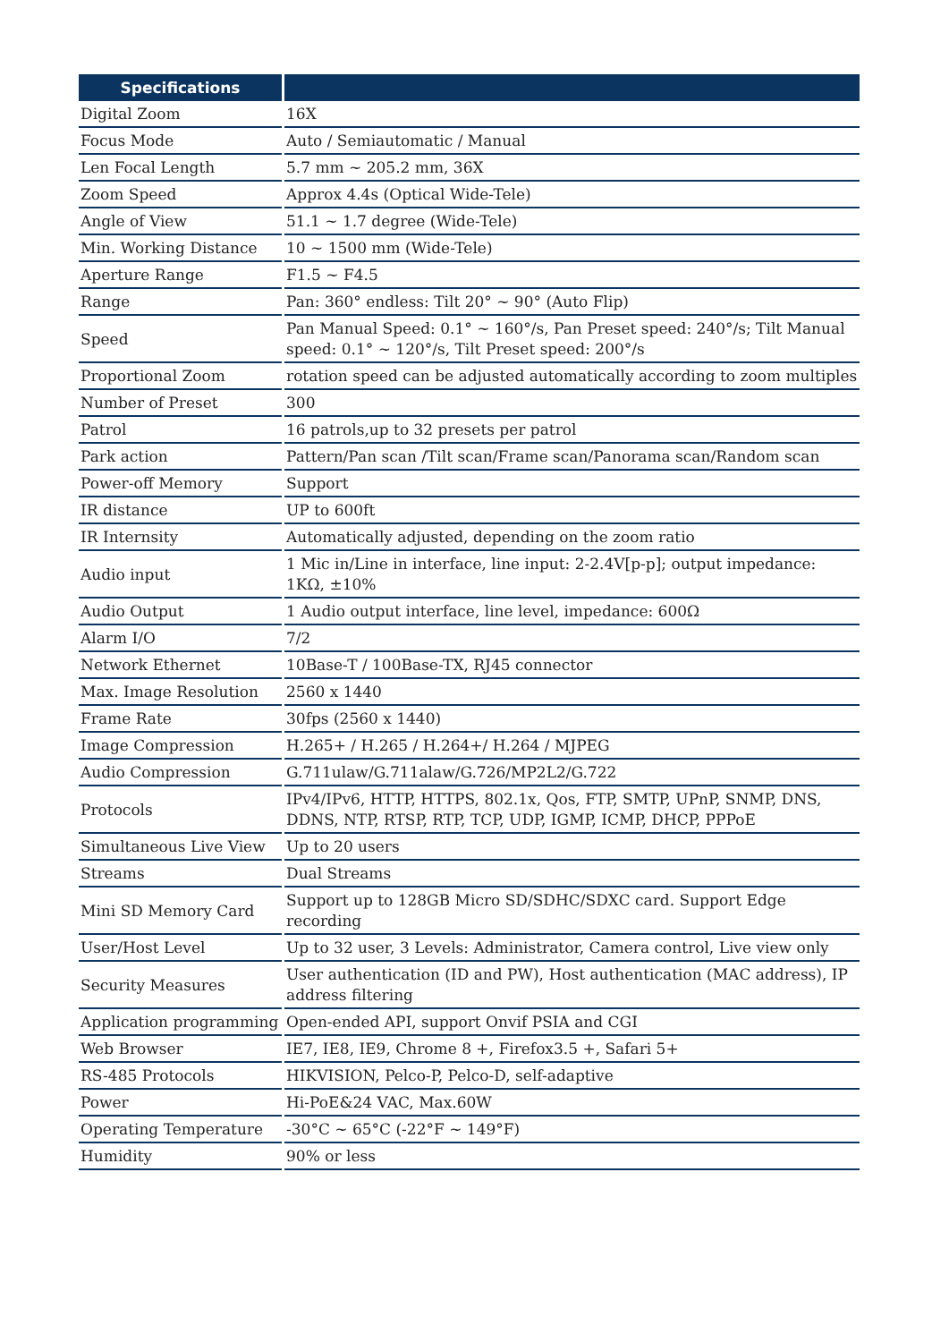| Specifications | |
| --- | --- |
| Digital Zoom | 16X |
| Focus Mode | Auto / Semiautomatic / Manual |
| Len Focal Length | 5.7 mm ~ 205.2 mm, 36X |
| Zoom Speed | Approx 4.4s (Optical Wide-Tele) |
| Angle of View | 51.1 ~ 1.7 degree (Wide-Tele) |
| Min. Working Distance | 10 ~ 1500 mm (Wide-Tele) |
| Aperture Range | F1.5 ~ F4.5 |
| Range | Pan: 360° endless: Tilt 20° ~ 90° (Auto Flip) |
| Speed | Pan Manual Speed: 0.1° ~ 160°/s, Pan Preset speed: 240°/s; Tilt Manual speed: 0.1° ~ 120°/s, Tilt Preset speed: 200°/s |
| Proportional Zoom | rotation speed can be adjusted automatically according to zoom multiples |
| Number of Preset | 300 |
| Patrol | 16 patrols,up to 32 presets per patrol |
| Park action | Pattern/Pan scan /Tilt scan/Frame scan/Panorama scan/Random scan |
| Power-off Memory | Support |
| IR distance | UP to 600ft |
| IR Internsity | Automatically adjusted, depending on the zoom ratio |
| Audio input | 1 Mic in/Line in interface, line input: 2-2.4V[p-p]; output impedance: 1KΩ, ±10% |
| Audio Output | 1 Audio output interface, line level, impedance: 600Ω |
| Alarm I/O | 7/2 |
| Network Ethernet | 10Base-T / 100Base-TX, RJ45 connector |
| Max. Image Resolution | 2560 x 1440 |
| Frame Rate | 30fps (2560 x 1440) |
| Image Compression | H.265+ / H.265 / H.264+/ H.264 / MJPEG |
| Audio Compression | G.711ulaw/G.711alaw/G.726/MP2L2/G.722 |
| Protocols | IPv4/IPv6, HTTP, HTTPS, 802.1x, Qos, FTP, SMTP, UPnP, SNMP, DNS, DDNS, NTP, RTSP, RTP, TCP, UDP, IGMP, ICMP, DHCP, PPPoE |
| Simultaneous Live View | Up to 20 users |
| Streams | Dual Streams |
| Mini SD Memory Card | Support up to 128GB Micro SD/SDHC/SDXC card. Support Edge recording |
| User/Host Level | Up to 32 user, 3 Levels: Administrator, Camera control, Live view only |
| Security Measures | User authentication (ID and PW), Host authentication (MAC address), IP address filtering |
| Application programming | Open-ended API, support Onvif PSIA and CGI |
| Web Browser | IE7, IE8, IE9, Chrome 8 +, Firefox3.5 +, Safari 5+ |
| RS-485 Protocols | HIKVISION, Pelco-P, Pelco-D, self-adaptive |
| Power | Hi-PoE&24 VAC, Max.60W |
| Operating Temperature | -30°C ~ 65°C (-22°F ~ 149°F) |
| Humidity | 90% or less |